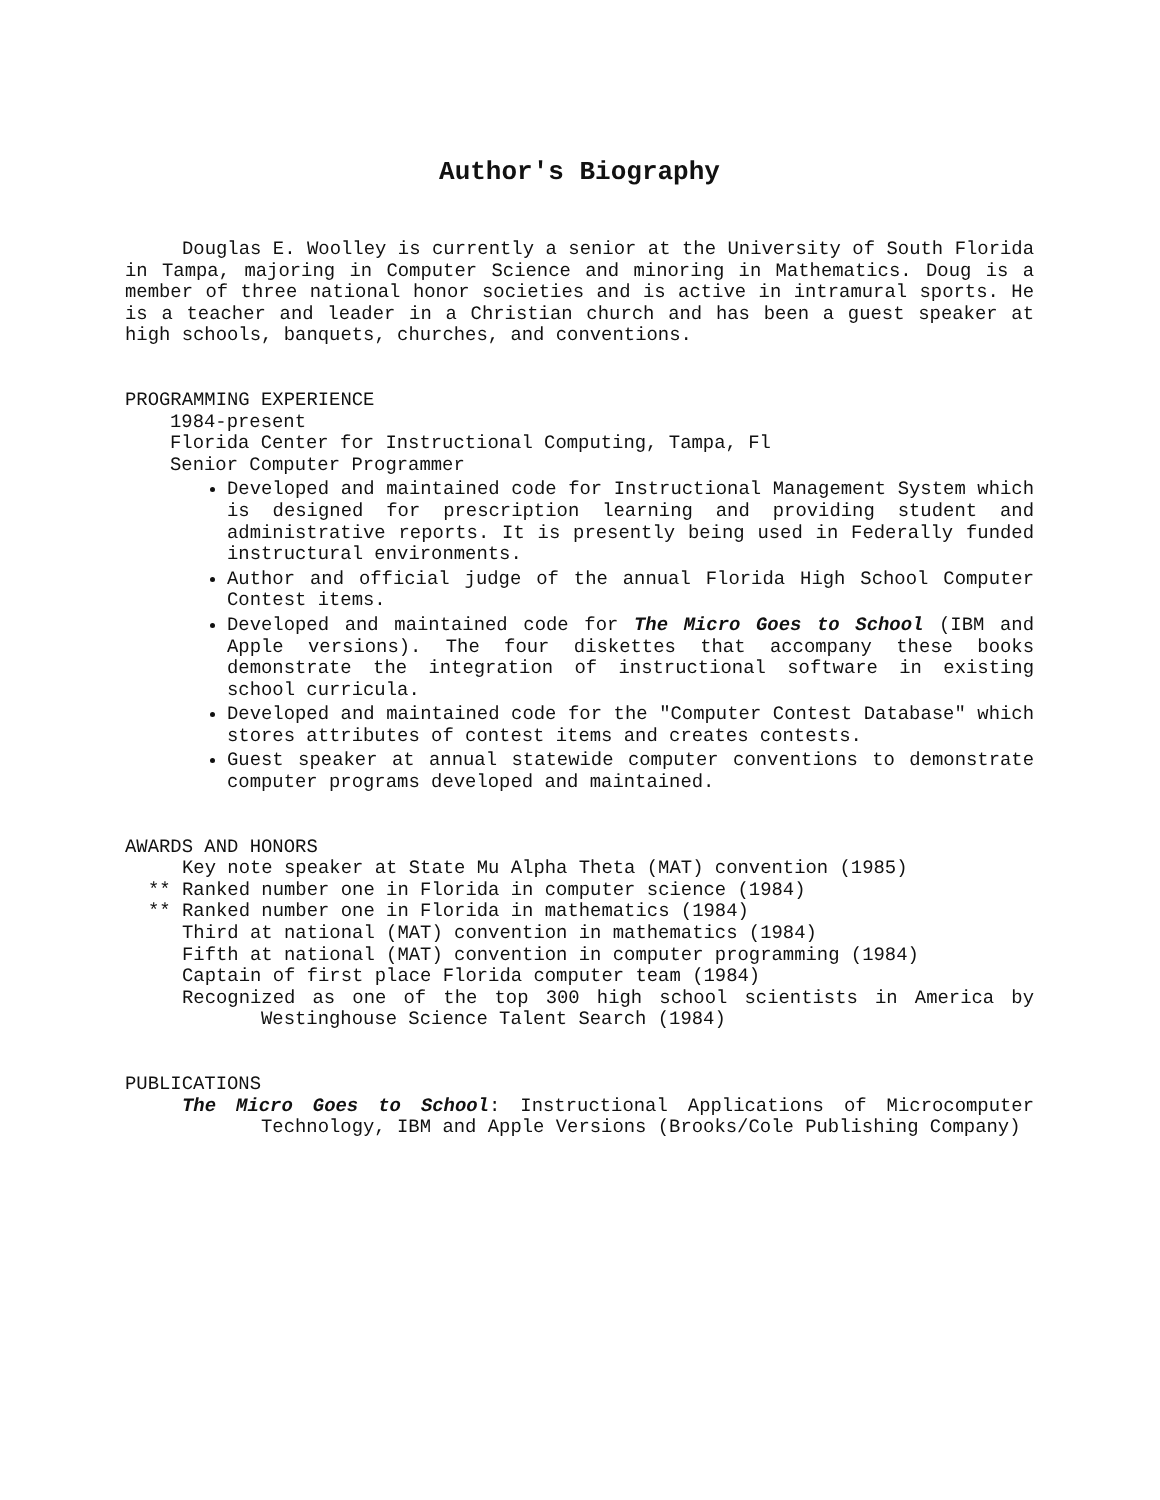Author's Biography
Douglas E. Woolley is currently a senior at the University of South Florida in Tampa, majoring in Computer Science and minoring in Mathematics. Doug is a member of three national honor societies and is active in intramural sports. He is a teacher and leader in a Christian church and has been a guest speaker at high schools, banquets, churches, and conventions.
PROGRAMMING EXPERIENCE
1984-present
Florida Center for Instructional Computing, Tampa, Fl
Senior Computer Programmer
Developed and maintained code for Instructional Management System which is designed for prescription learning and providing student and administrative reports. It is presently being used in Federally funded instructural environments.
Author and official judge of the annual Florida High School Computer Contest items.
Developed and maintained code for The Micro Goes to School (IBM and Apple versions). The four diskettes that accompany these books demonstrate the integration of instructional software in existing school curricula.
Developed and maintained code for the "Computer Contest Database" which stores attributes of contest items and creates contests.
Guest speaker at annual statewide computer conventions to demonstrate computer programs developed and maintained.
AWARDS AND HONORS
Key note speaker at State Mu Alpha Theta (MAT) convention (1985)
** Ranked number one in Florida in computer science (1984)
** Ranked number one in Florida in mathematics (1984)
Third at national (MAT) convention in mathematics (1984)
Fifth at national (MAT) convention in computer programming (1984)
Captain of first place Florida computer team (1984)
Recognized as one of the top 300 high school scientists in America by Westinghouse Science Talent Search (1984)
PUBLICATIONS
The Micro Goes to School: Instructional Applications of Microcomputer Technology, IBM and Apple Versions (Brooks/Cole Publishing Company)